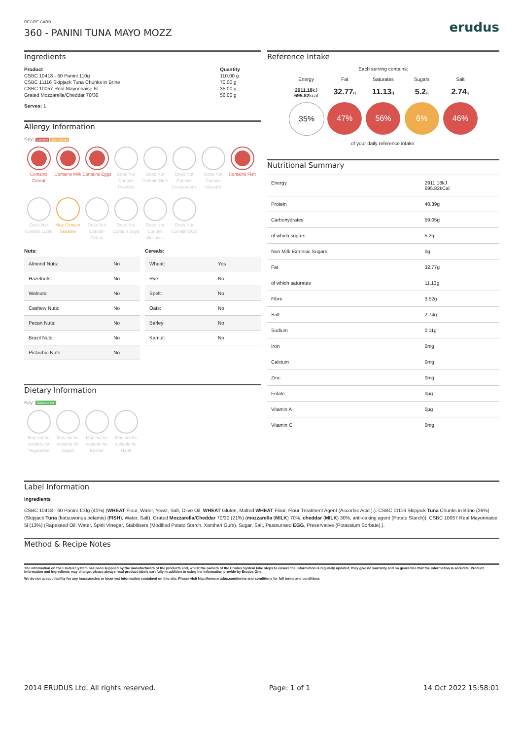RECIPE CARD
360 - PANINI TUNA MAYO MOZZ
erudus
Ingredients
| Product | Quantity |
| --- | --- |
| CSBC 10418 - 60 Panini 110g | 110.00 g |
| CSBC 11116 Skipjack Tuna Chunks in Brine | 70.00 g |
| CSBC 10057 Real Mayonnaise 5l | 35.00 g |
| Grated Mozzarella/Cheddar 70/30 | 56.00 g |
Serves: 1
Allergy Information
Key: Contains May Contain
Contains Cereal
Contains Milk
Contains Eggs
Does Not Contain Peanuts
Does Not Contain Nuts
Does Not Contain Crustaceans
Does Not Contain Mustard
Contains Fish
Does Not Contain Lupin
May Contain Sesame
Does Not Contain Celery
Does Not Contain Soya
Does Not Contain Molluscs
Does Not Contain SO2
Nuts:
| Almond Nuts: | No |
| Hazelnuts: | No |
| Walnuts: | No |
| Cashew Nuts: | No |
| Pecan Nuts: | No |
| Brazil Nuts: | No |
| Pistachio Nuts: | No |
Cereals:
| Wheat: | Yes |
| Rye: | No |
| Spelt: | No |
| Oats: | No |
| Barley: | No |
| Kamut: | No |
Dietary Information
Key: Suitable for
May not be suitable for Vegetarian
May not be suitable for Vegan
May not be suitable for Kosher
May not be suitable for Halal
Reference Intake
Each serving contains:
Energy
2911.18kJ
695.82kcal
Fat
32.77g
Saturates
11.13g
Sugars
5.2g
Salt
2.74g
35% 47% 56% 6% 46%
of your daily reference intake.
Nutritional Summary
| Energy | 2911.18kJ 695.82kCal |
| Protein | 40.39g |
| Carbohydrates | 59.05g |
| of which sugars | 5.2g |
| Non Milk Extrinsic Sugars | 0g |
| Fat | 32.77g |
| of which saturates | 11.13g |
| Fibre | 3.52g |
| Salt | 2.74g |
| Sodium | 0.11g |
| Iron | 0mg |
| Calcium | 0mg |
| Zinc | 0mg |
| Folate | 0µg |
| Vitamin A | 0µg |
| Vitamin C | 0mg |
Label Information
Ingredients
CSBC 10418 - 60 Panini 110g (41%) (WHEAT Flour, Water, Yeast, Salt, Olive Oil, WHEAT Gluten, Malted WHEAT Flour, Flour Treatment Agent (Ascorbic Acid ).). CSBC 11116 Skipjack Tuna Chunks in Brine (26%) (Skipjack Tuna (katsuwonus pelamis) (FISH), Water, Salt). Grated Mozzarella/Cheddar 70/30 (21%) (mozzarella (MILK) 70%, cheddar (MILK) 30%, anti-caking agent (Potato Starch)). CSBC 10057 Real Mayonnaise 5l (13%) (Rapeseed Oil, Water, Spirit Vinegar, Stabilisers (Modified Potato Starch, Xanthan Gum), Sugar, Salt, Pasteurised EGG, Preservative (Potassium Sorbate).).
Method & Recipe Notes
The information on the Erudus System has been supplied by the manufacturers of the products and, whilst the owners of the Erudus System take steps to ensure the information is regularly updated, they give no warranty and no guarantee that the information is accurate. Product information and ingredients may change, please always read product labels carefully in addition to using the information provide by Erudus One.
We do not accept liability for any inaccuracies or incorrect information contained on this site. Please visit http://www.erudus.com/terms-and-conditions for full terms and conditions
2014 ERUDUS Ltd. All rights reserved. Page: 1 of 1 14 Oct 2022 15:58:01